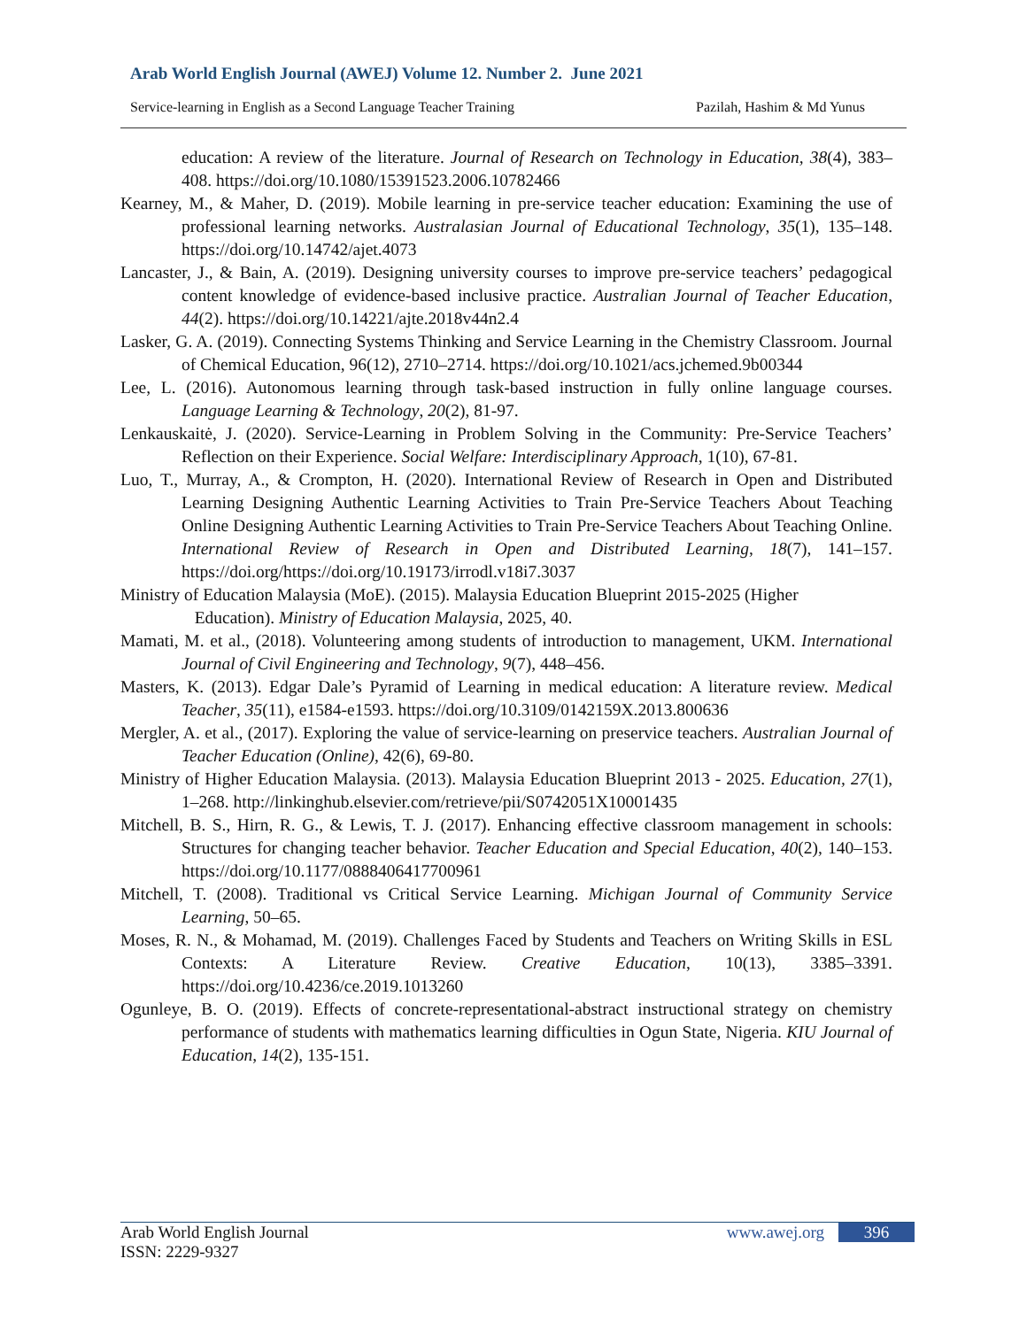Arab World English Journal (AWEJ) Volume 12. Number 2. June 2021
Service-learning in English as a Second Language Teacher Training Pazilah, Hashim & Md Yunus
education: A review of the literature. Journal of Research on Technology in Education, 38(4), 383–408. https://doi.org/10.1080/15391523.2006.10782466
Kearney, M., & Maher, D. (2019). Mobile learning in pre-service teacher education: Examining the use of professional learning networks. Australasian Journal of Educational Technology, 35(1), 135–148. https://doi.org/10.14742/ajet.4073
Lancaster, J., & Bain, A. (2019). Designing university courses to improve pre-service teachers’ pedagogical content knowledge of evidence-based inclusive practice. Australian Journal of Teacher Education, 44(2). https://doi.org/10.14221/ajte.2018v44n2.4
Lasker, G. A. (2019). Connecting Systems Thinking and Service Learning in the Chemistry Classroom. Journal of Chemical Education, 96(12), 2710–2714. https://doi.org/10.1021/acs.jchemed.9b00344
Lee, L. (2016). Autonomous learning through task-based instruction in fully online language courses. Language Learning & Technology, 20(2), 81-97.
Lenkauskaitė, J. (2020). Service-Learning in Problem Solving in the Community: Pre-Service Teachers’ Reflection on their Experience. Social Welfare: Interdisciplinary Approach, 1(10), 67-81.
Luo, T., Murray, A., & Crompton, H. (2020). International Review of Research in Open and Distributed Learning Designing Authentic Learning Activities to Train Pre-Service Teachers About Teaching Online Designing Authentic Learning Activities to Train Pre-Service Teachers About Teaching Online. International Review of Research in Open and Distributed Learning, 18(7), 141–157. https://doi.org/https://doi.org/10.19173/irrodl.v18i7.3037
Ministry of Education Malaysia (MoE). (2015). Malaysia Education Blueprint 2015-2025 (Higher
Education). Ministry of Education Malaysia, 2025, 40.
Mamati, M. et al., (2018). Volunteering among students of introduction to management, UKM. International Journal of Civil Engineering and Technology, 9(7), 448–456.
Masters, K. (2013). Edgar Dale’s Pyramid of Learning in medical education: A literature review. Medical Teacher, 35(11), e1584-e1593. https://doi.org/10.3109/0142159X.2013.800636
Mergler, A. et al., (2017). Exploring the value of service-learning on preservice teachers. Australian Journal of Teacher Education (Online), 42(6), 69-80.
Ministry of Higher Education Malaysia. (2013). Malaysia Education Blueprint 2013 - 2025. Education, 27(1), 1–268. http://linkinghub.elsevier.com/retrieve/pii/S0742051X10001435
Mitchell, B. S., Hirn, R. G., & Lewis, T. J. (2017). Enhancing effective classroom management in schools: Structures for changing teacher behavior. Teacher Education and Special Education, 40(2), 140–153. https://doi.org/10.1177/0888406417700961
Mitchell, T. (2008). Traditional vs Critical Service Learning. Michigan Journal of Community Service Learning, 50–65.
Moses, R. N., & Mohamad, M. (2019). Challenges Faced by Students and Teachers on Writing Skills in ESL Contexts: A Literature Review. Creative Education, 10(13), 3385–3391. https://doi.org/10.4236/ce.2019.1013260
Ogunleye, B. O. (2019). Effects of concrete-representational-abstract instructional strategy on chemistry performance of students with mathematics learning difficulties in Ogun State, Nigeria. KIU Journal of Education, 14(2), 135-151.
Arab World English Journal
ISSN: 2229-9327
www.awej.org 396